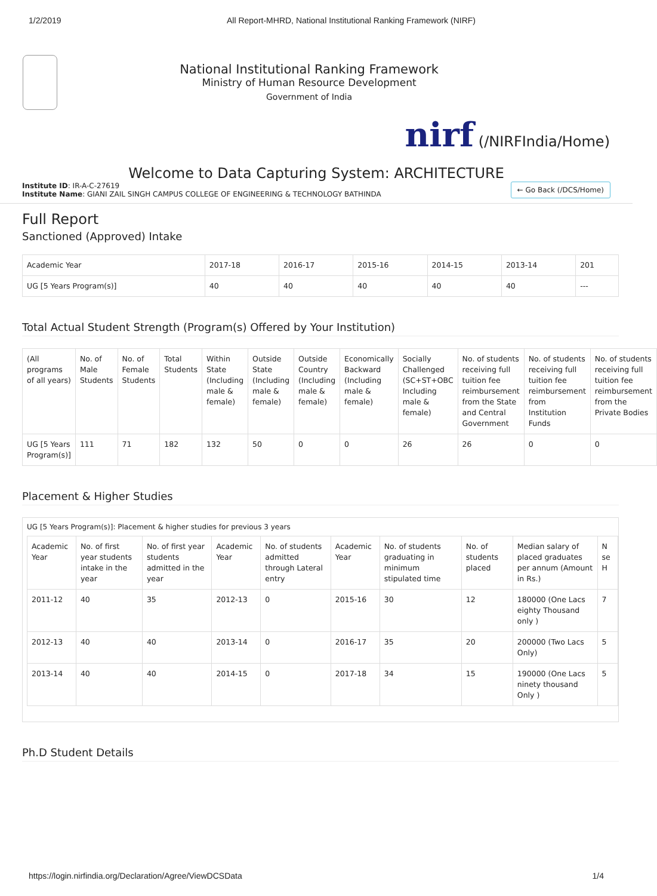1/2/2019 All Report-MHRD, National Institutional Ranking Framework (NIRF)
National Institutional Ranking Framework
Ministry of Human Resource Development
Government of India
nirf (/NIRFIndia/Home)
Welcome to Data Capturing System: ARCHITECTURE
Institute ID: IR-A-C-27619
Institute Name: GIANI ZAIL SINGH CAMPUS COLLEGE OF ENGINEERING & TECHNOLOGY BATHINDA
← Go Back (/DCS/Home)
Full Report
Sanctioned (Approved) Intake
| Academic Year | 2017-18 | 2016-17 | 2015-16 | 2014-15 | 2013-14 | 201 |
| --- | --- | --- | --- | --- | --- | --- |
| UG [5 Years Program(s)] | 40 | 40 | 40 | 40 | 40 | --- |
Total Actual Student Strength (Program(s) Offered by Your Institution)
| (All programs of all years) | No. of Male Students | No. of Female Students | Total Students | Within State (Including male & female) | Outside State (Including male & female) | Outside Country (Including male & female) | Economically Backward (Including male & female) | Socially Challenged (SC+ST+OBC Including male & female) | No. of students receiving full tuition fee reimbursement from the State and Central Government | No. of students receiving full tuition fee reimbursement from Institution Funds | No. of students receiving full tuition fee reimbursement from the Private Bodies |
| --- | --- | --- | --- | --- | --- | --- | --- | --- | --- | --- | --- |
| UG [5 Years Program(s)] | 111 | 71 | 182 | 132 | 50 | 0 | 0 | 26 | 26 | 0 | 0 |
Placement & Higher Studies
UG [5 Years Program(s)]: Placement & higher studies for previous 3 years
| Academic Year | No. of first year students intake in the year | No. of first year students admitted in the year | Academic Year | No. of students admitted through Lateral entry | Academic Year | No. of students graduating in minimum stipulated time | No. of students placed | Median salary of placed graduates per annum (Amount in Rs.) | N se H |
| --- | --- | --- | --- | --- | --- | --- | --- | --- | --- |
| 2011-12 | 40 | 35 | 2012-13 | 0 | 2015-16 | 30 | 12 | 180000 (One Lacs eighty Thousand only ) | 7 |
| 2012-13 | 40 | 40 | 2013-14 | 0 | 2016-17 | 35 | 20 | 200000 (Two Lacs Only) | 5 |
| 2013-14 | 40 | 40 | 2014-15 | 0 | 2017-18 | 34 | 15 | 190000 (One Lacs ninety thousand Only ) | 5 |
Ph.D Student Details
https://login.nirfindia.org/Declaration/Agree/ViewDCSData 1/4